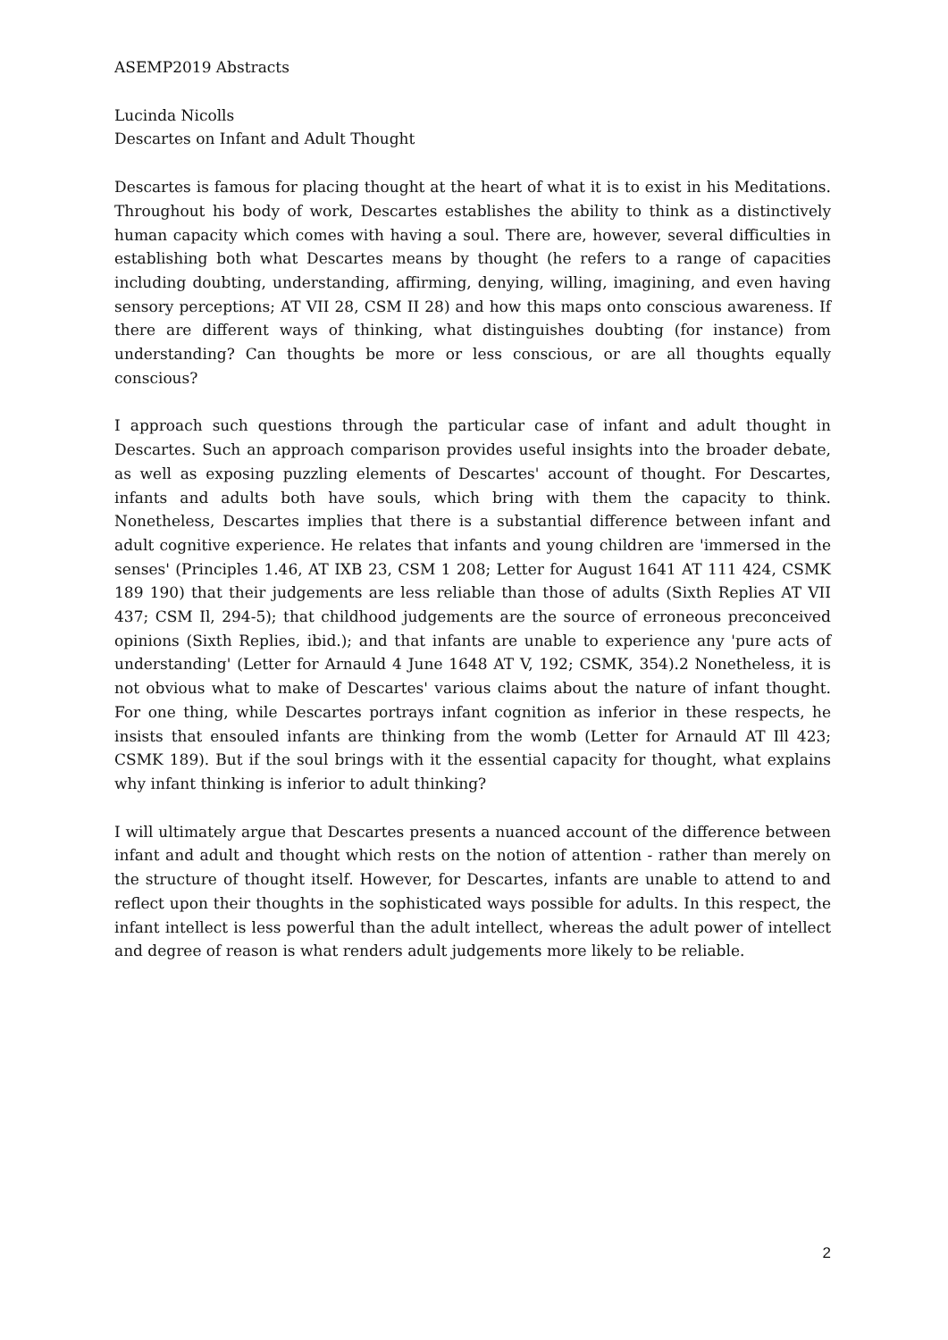ASEMP2019 Abstracts
Lucinda Nicolls
Descartes on Infant and Adult Thought
Descartes is famous for placing thought at the heart of what it is to exist in his Meditations. Throughout his body of work, Descartes establishes the ability to think as a distinctively human capacity which comes with having a soul. There are, however, several difficulties in establishing both what Descartes means by thought (he refers to a range of capacities including doubting, understanding, affirming, denying, willing, imagining, and even having sensory perceptions; AT VII 28, CSM II 28) and how this maps onto conscious awareness. If there are different ways of thinking, what distinguishes doubting (for instance) from understanding? Can thoughts be more or less conscious, or are all thoughts equally conscious?
I approach such questions through the particular case of infant and adult thought in Descartes. Such an approach comparison provides useful insights into the broader debate, as well as exposing puzzling elements of Descartes' account of thought. For Descartes, infants and adults both have souls, which bring with them the capacity to think. Nonetheless, Descartes implies that there is a substantial difference between infant and adult cognitive experience. He relates that infants and young children are 'immersed in the senses' (Principles 1.46, AT IXB 23, CSM 1 208; Letter for August 1641 AT 111 424, CSMK 189 190) that their judgements are less reliable than those of adults (Sixth Replies AT VII 437; CSM Il, 294-5); that childhood judgements are the source of erroneous preconceived opinions (Sixth Replies, ibid.); and that infants are unable to experience any 'pure acts of understanding' (Letter for Arnauld 4 June 1648 AT V, 192; CSMK, 354).2 Nonetheless, it is not obvious what to make of Descartes' various claims about the nature of infant thought. For one thing, while Descartes portrays infant cognition as inferior in these respects, he insists that ensouled infants are thinking from the womb (Letter for Arnauld AT Ill 423; CSMK 189). But if the soul brings with it the essential capacity for thought, what explains why infant thinking is inferior to adult thinking?
I will ultimately argue that Descartes presents a nuanced account of the difference between infant and adult and thought which rests on the notion of attention - rather than merely on the structure of thought itself. However, for Descartes, infants are unable to attend to and reflect upon their thoughts in the sophisticated ways possible for adults. In this respect, the infant intellect is less powerful than the adult intellect, whereas the adult power of intellect and degree of reason is what renders adult judgements more likely to be reliable.
2